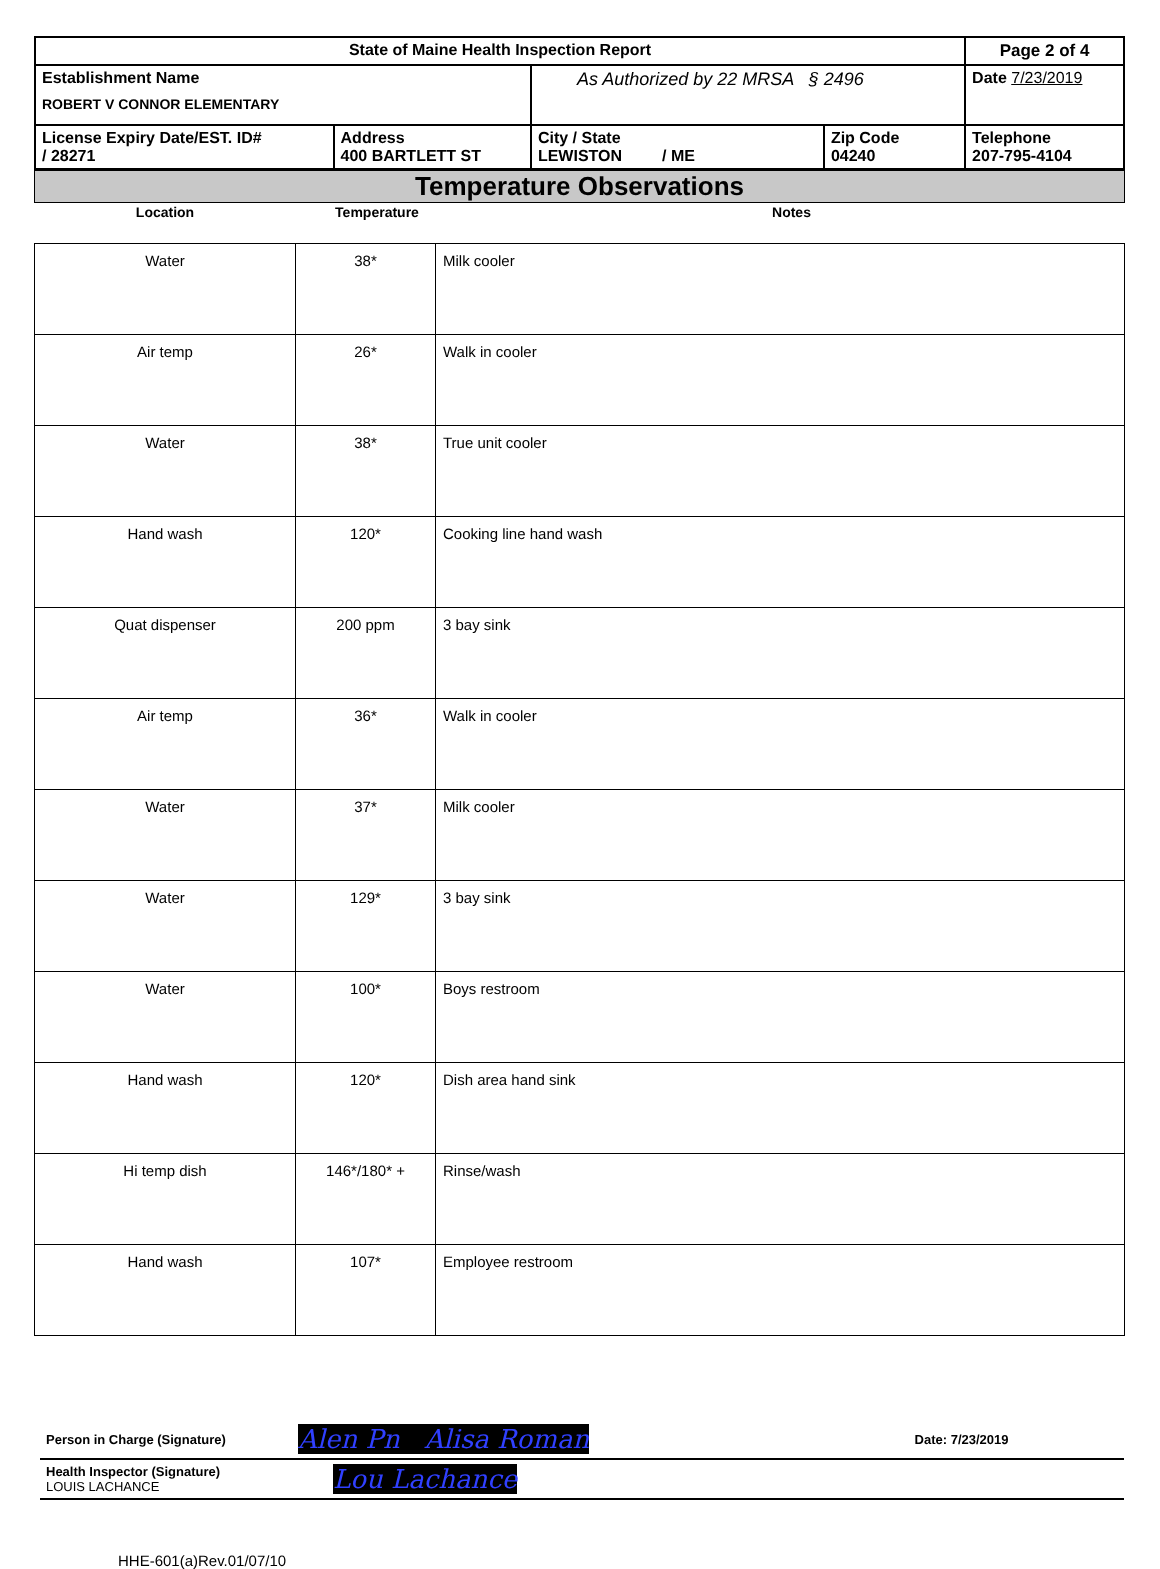| State of Maine Health Inspection Report | | | | Page 2 of 4 |
| Establishment Name ROBERT V CONNOR ELEMENTARY | | As Authorized by 22 MRSA § 2496 | | Date 7/23/2019 |
| License Expiry Date/EST. ID# / 28271 | Address 400 BARTLETT ST | City / State LEWISTON / ME | Zip Code 04240 | Telephone 207-795-4104 |
Temperature Observations
| Location | Temperature | Notes |
| --- | --- | --- |
| Water | 38* | Milk cooler |
| Air temp | 26* | Walk in cooler |
| Water | 38* | True unit cooler |
| Hand wash | 120* | Cooking line hand wash |
| Quat dispenser | 200 ppm | 3 bay sink |
| Air temp | 36* | Walk in cooler |
| Water | 37* | Milk cooler |
| Water | 129* | 3 bay sink |
| Water | 100* | Boys restroom |
| Hand wash | 120* | Dish area hand sink |
| Hi temp dish | 146*/180* + | Rinse/wash |
| Hand wash | 107* | Employee restroom |
| Person in Charge (Signature) | Alen Pn Alisa Roman | Date: 7/23/2019 |
| Health Inspector (Signature) LOUIS LACHANCE | Lou Lachance | |
HHE-601(a)Rev.01/07/10